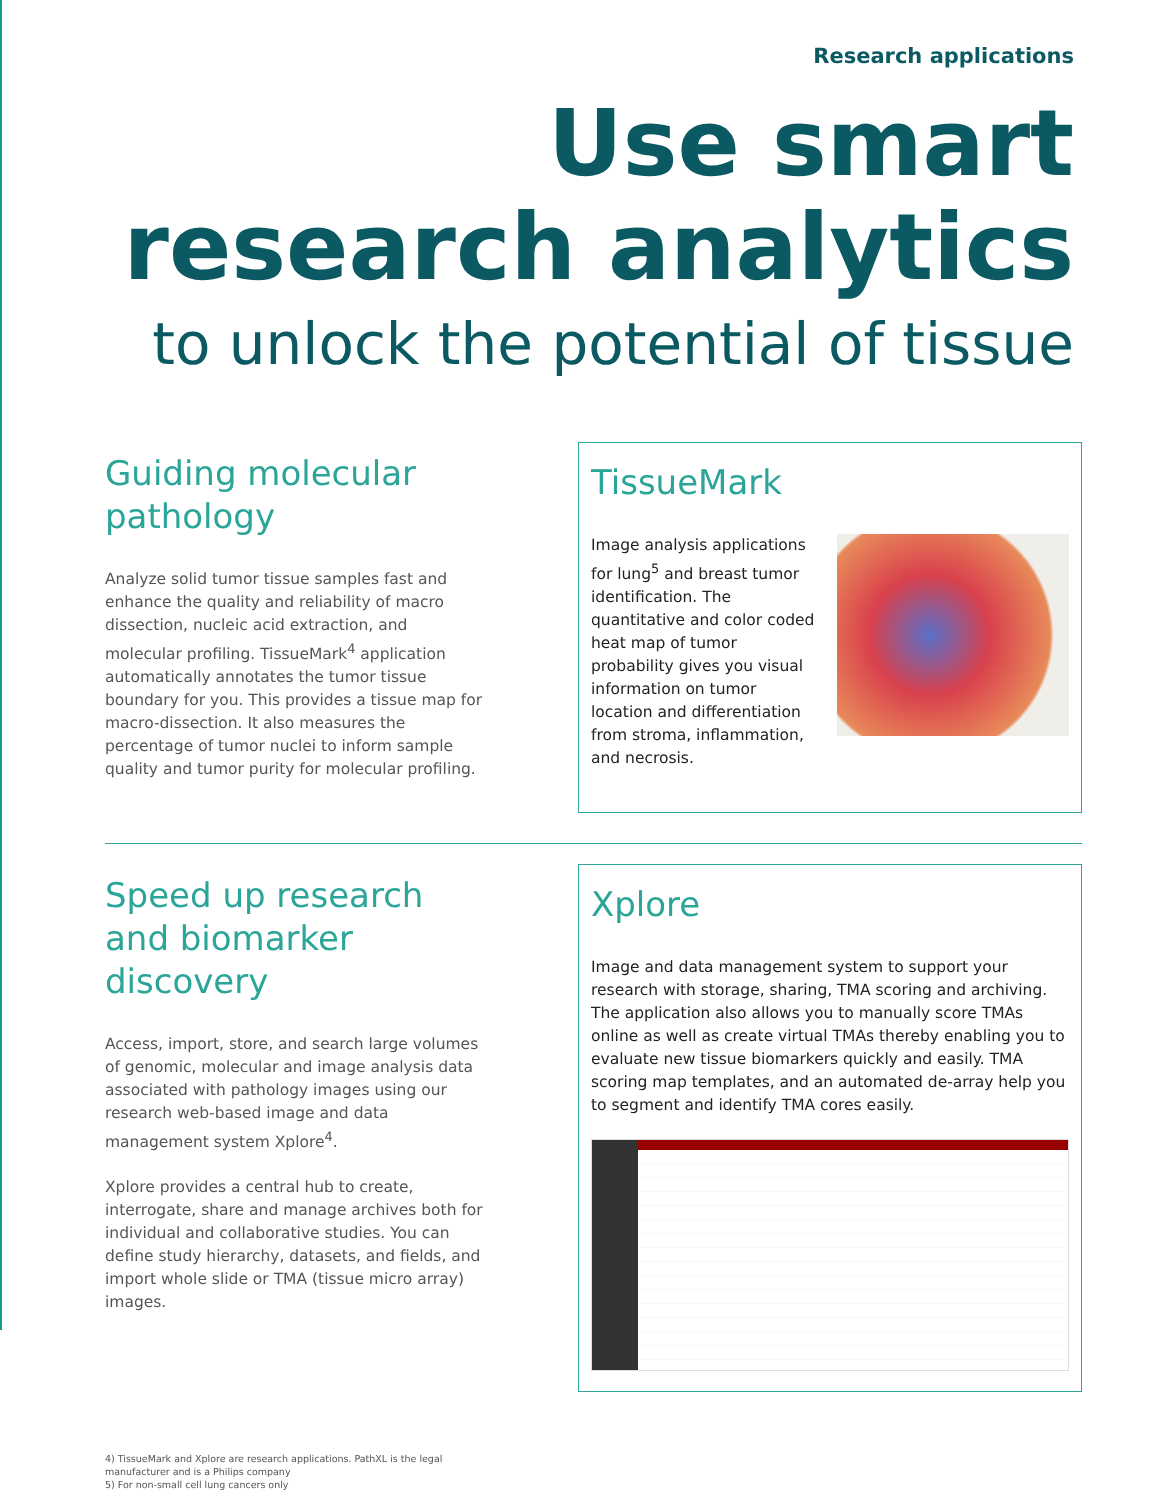Research applications
Use smart
research analytics
to unlock the potential of tissue
Guiding molecular pathology
Analyze solid tumor tissue samples fast and enhance the quality and reliability of macro dissection, nucleic acid extraction, and molecular profiling. TissueMark<sup>4</sup> application automatically annotates the tumor tissue boundary for you. This provides a tissue map for macro-dissection. It also measures the percentage of tumor nuclei to inform sample quality and tumor purity for molecular profiling.
TissueMark
Image analysis applications for lung<sup>5</sup> and breast tumor identification. The quantitative and color coded heat map of tumor probability gives you visual information on tumor location and differentiation from stroma, inflammation, and necrosis.
Speed up research and biomarker discovery
Access, import, store, and search large volumes of genomic, molecular and image analysis data associated with pathology images using our research web-based image and data management system Xplore<sup>4</sup>.
Xplore provides a central hub to create, interrogate, share and manage archives both for individual and collaborative studies. You can define study hierarchy, datasets, and fields, and import whole slide or TMA (tissue micro array) images.
Xplore
Image and data management system to support your research with storage, sharing, TMA scoring and archiving. The application also allows you to manually score TMAs online as well as create virtual TMAs thereby enabling you to evaluate new tissue biomarkers quickly and easily. TMA scoring map templates, and an automated de-array help you to segment and identify TMA cores easily.
4) TissueMark and Xplore are research applications. PathXL is the legal
manufacturer and is a Philips company
5) For non-small cell lung cancers only